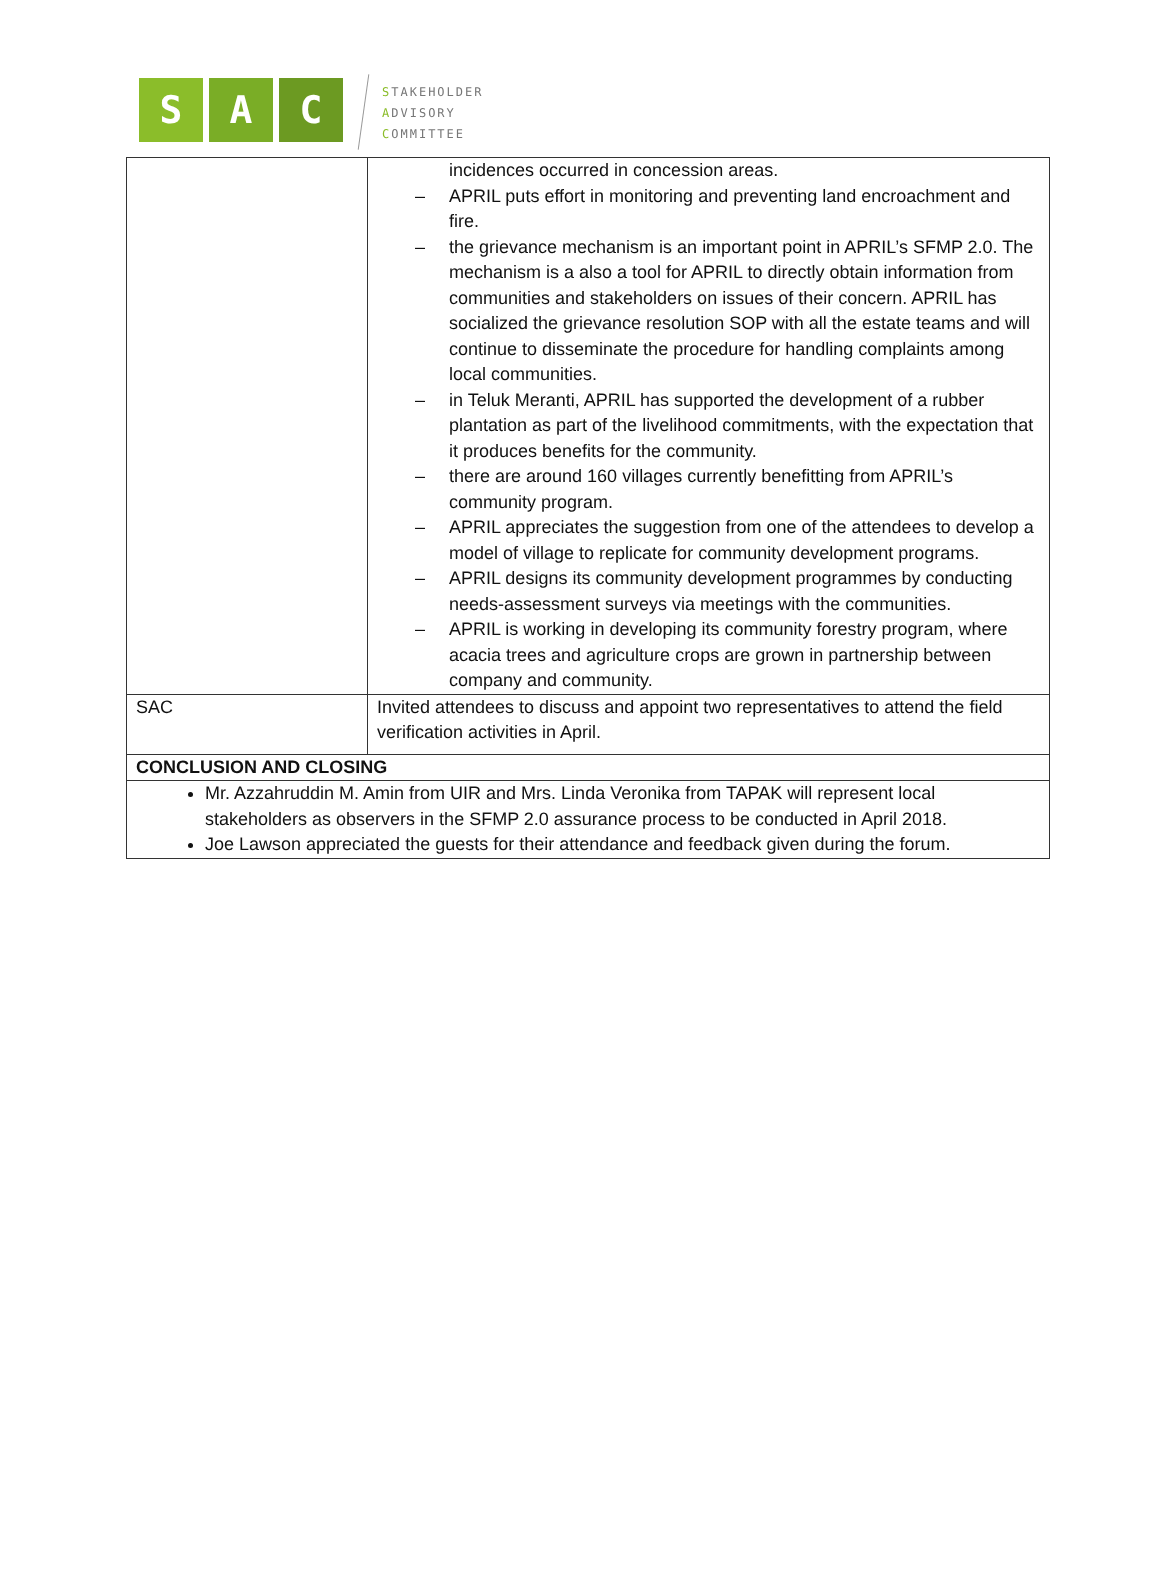S A C
STAKEHOLDER
ADVISORY
COMMITTEE
| | incidences occurred in concession areas. – APRIL puts effort in monitoring and preventing land encroachment and fire. – the grievance mechanism is an important point in APRIL’s SFMP 2.0. The mechanism is a also a tool for APRIL to directly obtain information from communities and stakeholders on issues of their concern. APRIL has socialized the grievance resolution SOP with all the estate teams and will continue to disseminate the procedure for handling complaints among local communities. – in Teluk Meranti, APRIL has supported the development of a rubber plantation as part of the livelihood commitments, with the expectation that it produces benefits for the community. – there are around 160 villages currently benefitting from APRIL’s community program. – APRIL appreciates the suggestion from one of the attendees to develop a model of village to replicate for community development programs. – APRIL designs its community development programmes by conducting needs-assessment surveys via meetings with the communities. – APRIL is working in developing its community forestry program, where acacia trees and agriculture crops are grown in partnership between company and community. |
| SAC | Invited attendees to discuss and appoint two representatives to attend the field verification activities in April. |
| CONCLUSION AND CLOSING | |
| Mr. Azzahruddin M. Amin from UIR and Mrs. Linda Veronika from TAPAK will represent local stakeholders as observers in the SFMP 2.0 assurance process to be conducted in April 2018. Joe Lawson appreciated the guests for their attendance and feedback given during the forum. | |